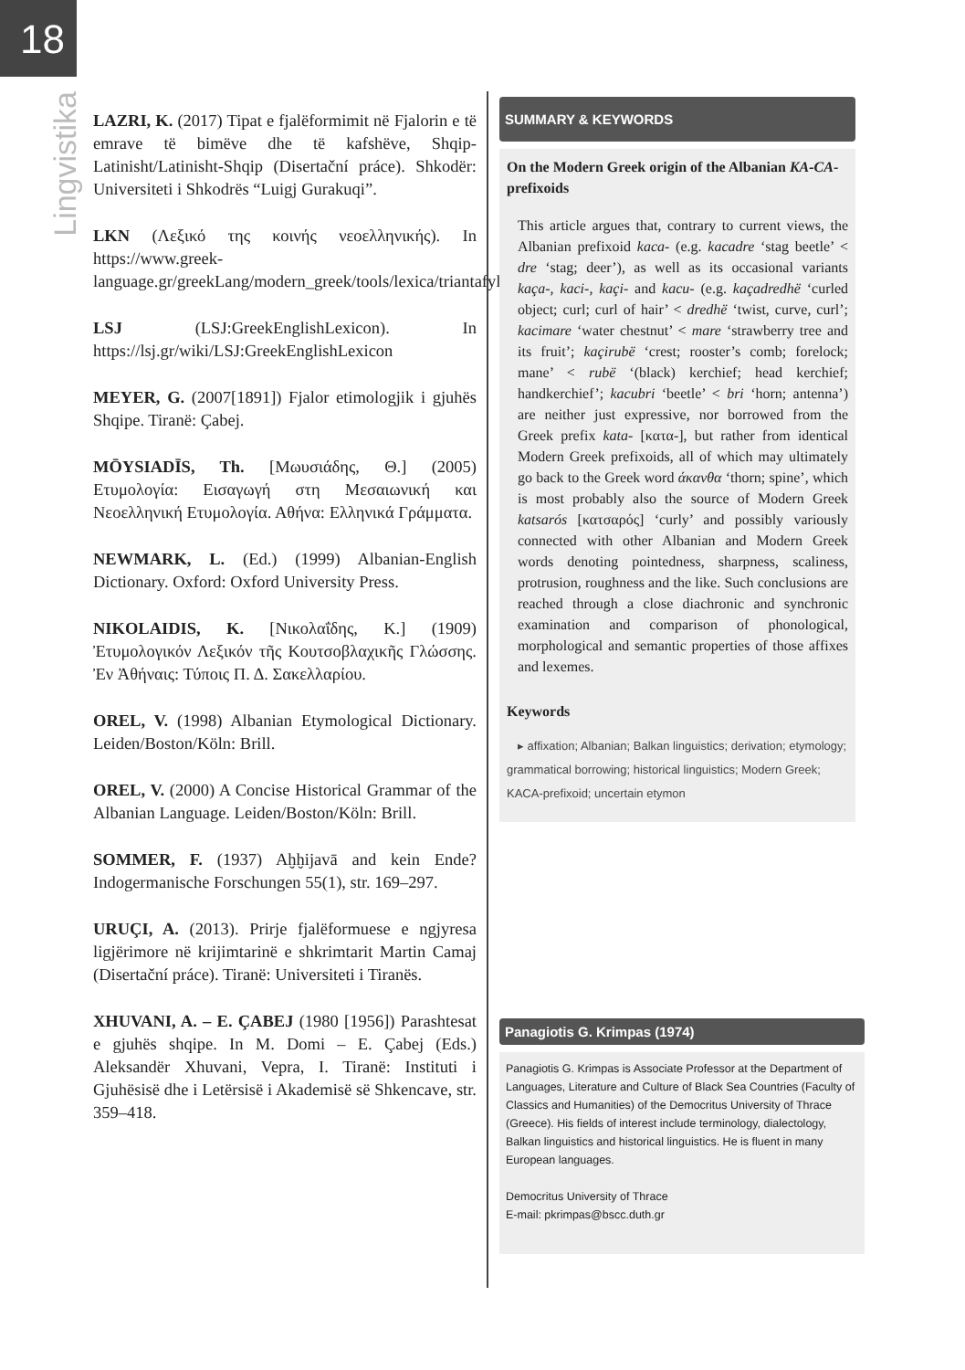18
Lingvistika
LAZRI, K. (2017) Tipat e fjalëformimit në Fjalorin e të emrave të bimëve dhe të kafshëve, Shqip-Latinisht/Latinisht-Shqip (Disertační práce). Shkodër: Universiteti i Shkodrës “Luigj Gurakuqi”.
LKN (Λεξικό της κοινής νεοελληνικής). In https://www.greek-language.gr/greekLang/modern_greek/tools/lexica/triantafyllides/
LSJ (LSJ:GreekEnglishLexicon). In https://lsj.gr/wiki/LSJ:GreekEnglishLexicon
MEYER, G. (2007[1891]) Fjalor etimologjik i gjuhës Shqipe. Tiranë: Çabej.
MŌYSIADĪS, Th. [Μωυσιάδης, Θ.] (2005) Ετυμολογία: Εισαγωγή στη Μεσαιωνική και Νεοελληνική Ετυμολογία. Αθήνα: Ελληνικά Γράμματα.
NEWMARK, L. (Ed.) (1999) Albanian-English Dictionary. Oxford: Oxford University Press.
NIKOLAIDIS, K. [Νικολαΐδης, Κ.] (1909) Ἐτυμολογικόν Λεξικόν τῆς Κουτσοβλαχικῆς Γλώσσης. Ἐν Ἀθήναις: Τύποις Π. Δ. Σακελλαρίου.
OREL, V. (1998) Albanian Etymological Dictionary. Leiden/Boston/Köln: Brill.
OREL, V. (2000) A Concise Historical Grammar of the Albanian Language. Leiden/Boston/Köln: Brill.
SOMMER, F. (1937) Aḫḫijavā and kein Ende? Indogermanische Forschungen 55(1), str. 169–297.
URUÇI, A. (2013). Prirje fjalëformuese e ngjyresa ligjërimore në krijimtarinë e shkrimtarit Martin Camaj (Disertační práce). Tiranë: Universiteti i Tiranës.
XHUVANI, A. – E. ÇABEJ (1980 [1956]) Parashtesat e gjuhës shqipe. In M. Domi – E. Çabej (Eds.) Aleksandër Xhuvani, Vepra, I. Tiranë: Instituti i Gjuhësisë dhe i Letërsisë i Akademisë së Shkencave, str. 359–418.
SUMMARY & KEYWORDS
On the Modern Greek origin of the Albanian KA-CA-prefixoids
This article argues that, contrary to current views, the Albanian prefixoid kaca- (e.g. kacadre ‘stag beetle’ < dre ‘stag; deer’), as well as its occasional variants kaça-, kaci-, kaçi- and kacu- (e.g. kaçadredhë ‘curled object; curl; curl of hair’ < dredhë ‘twist, curve, curl’; kacimare ‘water chestnut’ < mare ‘strawberry tree and its fruit’; kaçirubë ‘crest; rooster’s comb; forelock; mane’ < rubë ‘(black) kerchief; head kerchief; handkerchief’; kacubri ‘beetle’ < bri ‘horn; antenna’) are neither just expressive, nor borrowed from the Greek prefix kata- [κατα-], but rather from identical Modern Greek prefixoids, all of which may ultimately go back to the Greek word άκανθα ‘thorn; spine’, which is most probably also the source of Modern Greek katsarós [κατσαρός] ‘curly’ and possibly variously connected with other Albanian and Modern Greek words denoting pointedness, sharpness, scaliness, protrusion, roughness and the like. Such conclusions are reached through a close diachronic and synchronic examination and comparison of phonological, morphological and semantic properties of those affixes and lexemes.
Keywords
▸ affixation; Albanian; Balkan linguistics; derivation; etymology; grammatical borrowing; historical linguistics; Modern Greek; KACA-prefixoid; uncertain etymon
Panagiotis G. Krimpas (1974)
Panagiotis G. Krimpas is Associate Professor at the Department of Languages, Literature and Culture of Black Sea Countries (Faculty of Classics and Humanities) of the Democritus University of Thrace (Greece). His fields of interest include terminology, dialectology, Balkan linguistics and historical linguistics. He is fluent in many European languages.
Democritus University of Thrace
E-mail: pkrimpas@bscc.duth.gr